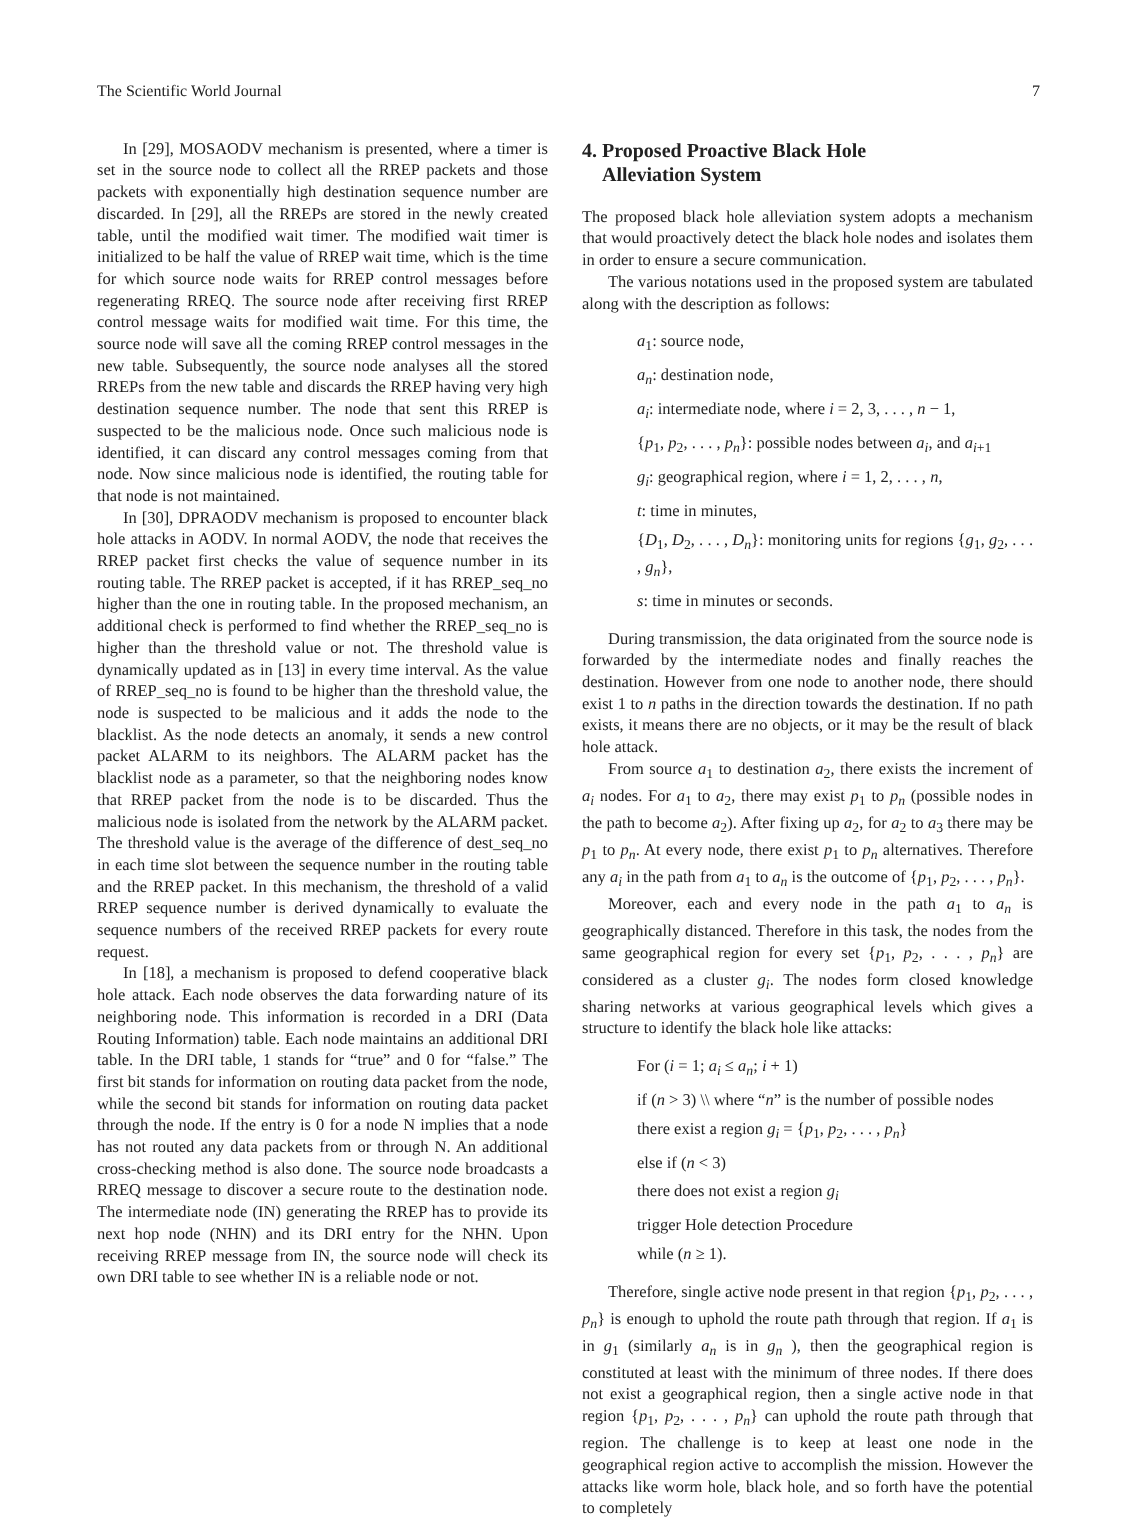The Scientific World Journal 7
In [29], MOSAODV mechanism is presented, where a timer is set in the source node to collect all the RREP packets and those packets with exponentially high destination sequence number are discarded. In [29], all the RREPs are stored in the newly created table, until the modified wait timer. The modified wait timer is initialized to be half the value of RREP wait time, which is the time for which source node waits for RREP control messages before regenerating RREQ. The source node after receiving first RREP control message waits for modified wait time. For this time, the source node will save all the coming RREP control messages in the new table. Subsequently, the source node analyses all the stored RREPs from the new table and discards the RREP having very high destination sequence number. The node that sent this RREP is suspected to be the malicious node. Once such malicious node is identified, it can discard any control messages coming from that node. Now since malicious node is identified, the routing table for that node is not maintained.
In [30], DPRAODV mechanism is proposed to encounter black hole attacks in AODV. In normal AODV, the node that receives the RREP packet first checks the value of sequence number in its routing table. The RREP packet is accepted, if it has RREP_seq_no higher than the one in routing table. In the proposed mechanism, an additional check is performed to find whether the RREP_seq_no is higher than the threshold value or not. The threshold value is dynamically updated as in [13] in every time interval. As the value of RREP_seq_no is found to be higher than the threshold value, the node is suspected to be malicious and it adds the node to the blacklist. As the node detects an anomaly, it sends a new control packet ALARM to its neighbors. The ALARM packet has the blacklist node as a parameter, so that the neighboring nodes know that RREP packet from the node is to be discarded. Thus the malicious node is isolated from the network by the ALARM packet. The threshold value is the average of the difference of dest_seq_no in each time slot between the sequence number in the routing table and the RREP packet. In this mechanism, the threshold of a valid RREP sequence number is derived dynamically to evaluate the sequence numbers of the received RREP packets for every route request.
In [18], a mechanism is proposed to defend cooperative black hole attack. Each node observes the data forwarding nature of its neighboring node. This information is recorded in a DRI (Data Routing Information) table. Each node maintains an additional DRI table. In the DRI table, 1 stands for “true” and 0 for “false.” The first bit stands for information on routing data packet from the node, while the second bit stands for information on routing data packet through the node. If the entry is 0 for a node N implies that a node has not routed any data packets from or through N. An additional cross-checking method is also done. The source node broadcasts a RREQ message to discover a secure route to the destination node. The intermediate node (IN) generating the RREP has to provide its next hop node (NHN) and its DRI entry for the NHN. Upon receiving RREP message from IN, the source node will check its own DRI table to see whether IN is a reliable node or not.
4. Proposed Proactive Black Hole
Alleviation System
The proposed black hole alleviation system adopts a mechanism that would proactively detect the black hole nodes and isolates them in order to ensure a secure communication.
The various notations used in the proposed system are tabulated along with the description as follows:
a<sub>1</sub>: source node,
a<sub>n</sub>: destination node,
a<sub>i</sub>: intermediate node, where i = 2, 3, . . . , n − 1,
{p<sub>1</sub>, p<sub>2</sub>, . . . , p<sub>n</sub>}: possible nodes between a<sub>i</sub>, and a<sub>i+1</sub>
g<sub>i</sub>: geographical region, where i = 1, 2, . . . , n,
t: time in minutes,
{D<sub>1</sub>, D<sub>2</sub>, . . . , D<sub>n</sub>}: monitoring units for regions {g<sub>1</sub>, g<sub>2</sub>, . . . , g<sub>n</sub>},
s: time in minutes or seconds.
During transmission, the data originated from the source node is forwarded by the intermediate nodes and finally reaches the destination. However from one node to another node, there should exist 1 to n paths in the direction towards the destination. If no path exists, it means there are no objects, or it may be the result of black hole attack.
From source a<sub>1</sub> to destination a<sub>2</sub>, there exists the increment of a<sub>i</sub> nodes. For a<sub>1</sub> to a<sub>2</sub>, there may exist p<sub>1</sub> to p<sub>n</sub> (possible nodes in the path to become a<sub>2</sub>). After fixing up a<sub>2</sub>, for a<sub>2</sub> to a<sub>3</sub> there may be p<sub>1</sub> to p<sub>n</sub>. At every node, there exist p<sub>1</sub> to p<sub>n</sub> alternatives. Therefore any a<sub>i</sub> in the path from a<sub>1</sub> to a<sub>n</sub> is the outcome of {p<sub>1</sub>, p<sub>2</sub>, . . . , p<sub>n</sub>}.
Moreover, each and every node in the path a<sub>1</sub> to a<sub>n</sub> is geographically distanced. Therefore in this task, the nodes from the same geographical region for every set {p<sub>1</sub>, p<sub>2</sub>, . . . , p<sub>n</sub>} are considered as a cluster g<sub>i</sub>. The nodes form closed knowledge sharing networks at various geographical levels which gives a structure to identify the black hole like attacks:
For (i = 1; a<sub>i</sub> ≤ a<sub>n</sub>; i + 1)
if (n > 3) \\ where “n” is the number of possible nodes
there exist a region g<sub>i</sub> = {p<sub>1</sub>, p<sub>2</sub>, . . . , p<sub>n</sub>}
else if (n < 3)
there does not exist a region g<sub>i</sub>
trigger Hole detection Procedure
while (n ≥ 1).
Therefore, single active node present in that region {p<sub>1</sub>, p<sub>2</sub>, . . . , p<sub>n</sub>} is enough to uphold the route path through that region. If a<sub>1</sub> is in g<sub>1</sub> (similarly a<sub>n</sub> is in g<sub>n</sub> ), then the geographical region is constituted at least with the minimum of three nodes. If there does not exist a geographical region, then a single active node in that region {p<sub>1</sub>, p<sub>2</sub>, . . . , p<sub>n</sub>} can uphold the route path through that region. The challenge is to keep at least one node in the geographical region active to accomplish the mission. However the attacks like worm hole, black hole, and so forth have the potential to completely